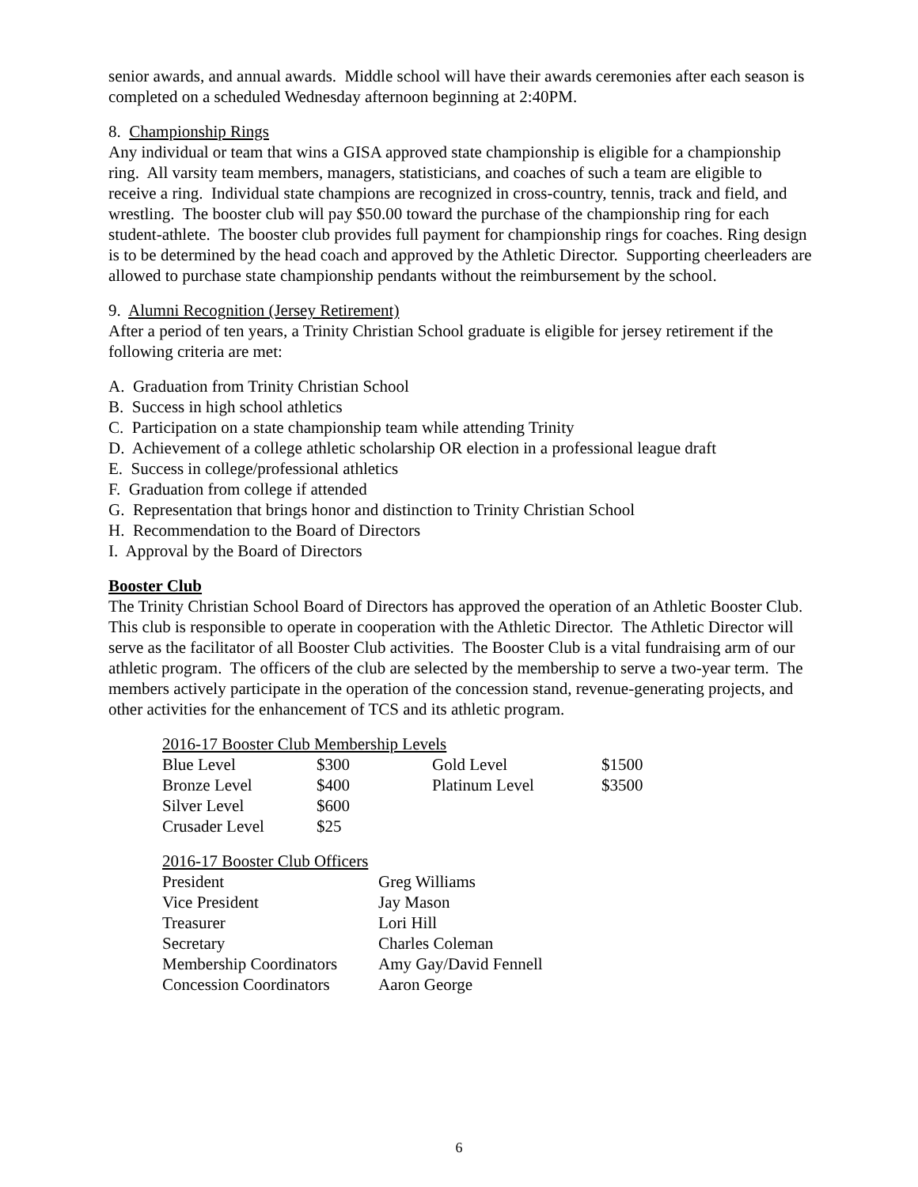senior awards, and annual awards. Middle school will have their awards ceremonies after each season is completed on a scheduled Wednesday afternoon beginning at 2:40PM.
8. Championship Rings
Any individual or team that wins a GISA approved state championship is eligible for a championship ring. All varsity team members, managers, statisticians, and coaches of such a team are eligible to receive a ring. Individual state champions are recognized in cross-country, tennis, track and field, and wrestling. The booster club will pay $50.00 toward the purchase of the championship ring for each student-athlete. The booster club provides full payment for championship rings for coaches. Ring design is to be determined by the head coach and approved by the Athletic Director. Supporting cheerleaders are allowed to purchase state championship pendants without the reimbursement by the school.
9. Alumni Recognition (Jersey Retirement)
After a period of ten years, a Trinity Christian School graduate is eligible for jersey retirement if the following criteria are met:
A. Graduation from Trinity Christian School
B. Success in high school athletics
C. Participation on a state championship team while attending Trinity
D. Achievement of a college athletic scholarship OR election in a professional league draft
E. Success in college/professional athletics
F. Graduation from college if attended
G. Representation that brings honor and distinction to Trinity Christian School
H. Recommendation to the Board of Directors
I. Approval by the Board of Directors
Booster Club
The Trinity Christian School Board of Directors has approved the operation of an Athletic Booster Club. This club is responsible to operate in cooperation with the Athletic Director. The Athletic Director will serve as the facilitator of all Booster Club activities. The Booster Club is a vital fundraising arm of our athletic program. The officers of the club are selected by the membership to serve a two-year term. The members actively participate in the operation of the concession stand, revenue-generating projects, and other activities for the enhancement of TCS and its athletic program.
2016-17 Booster Club Membership Levels
| Blue Level | $300 | Gold Level | $1500 |
| Bronze Level | $400 | Platinum Level | $3500 |
| Silver Level | $600 | | |
| Crusader Level | $25 | | |
2016-17 Booster Club Officers
| President | Greg Williams |
| Vice President | Jay Mason |
| Treasurer | Lori Hill |
| Secretary | Charles Coleman |
| Membership Coordinators | Amy Gay/David Fennell |
| Concession Coordinators | Aaron George |
6